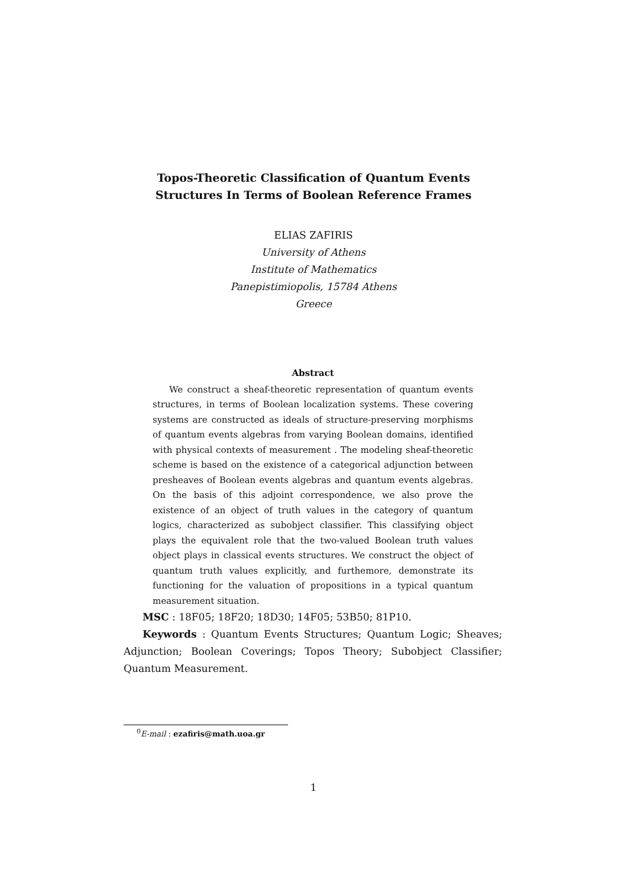Topos-Theoretic Classification of Quantum Events
Structures In Terms of Boolean Reference Frames
ELIAS ZAFIRIS
University of Athens
Institute of Mathematics
Panepistimiopolis, 15784 Athens
Greece
Abstract
We construct a sheaf-theoretic representation of quantum events structures, in terms of Boolean localization systems. These covering systems are constructed as ideals of structure-preserving morphisms of quantum events algebras from varying Boolean domains, identified with physical contexts of measurement . The modeling sheaf-theoretic scheme is based on the existence of a categorical adjunction between presheaves of Boolean events algebras and quantum events algebras. On the basis of this adjoint correspondence, we also prove the existence of an object of truth values in the category of quantum logics, characterized as subobject classifier. This classifying object plays the equivalent role that the two-valued Boolean truth values object plays in classical events structures. We construct the object of quantum truth values explicitly, and furthemore, demonstrate its functioning for the valuation of propositions in a typical quantum measurement situation.
MSC : 18F05; 18F20; 18D30; 14F05; 53B50; 81P10.
Keywords : Quantum Events Structures; Quantum Logic; Sheaves; Adjunction; Boolean Coverings; Topos Theory; Subobject Classifier; Quantum Measurement.
<sup>0</sup> E-mail : ezafiris@math.uoa.gr
1